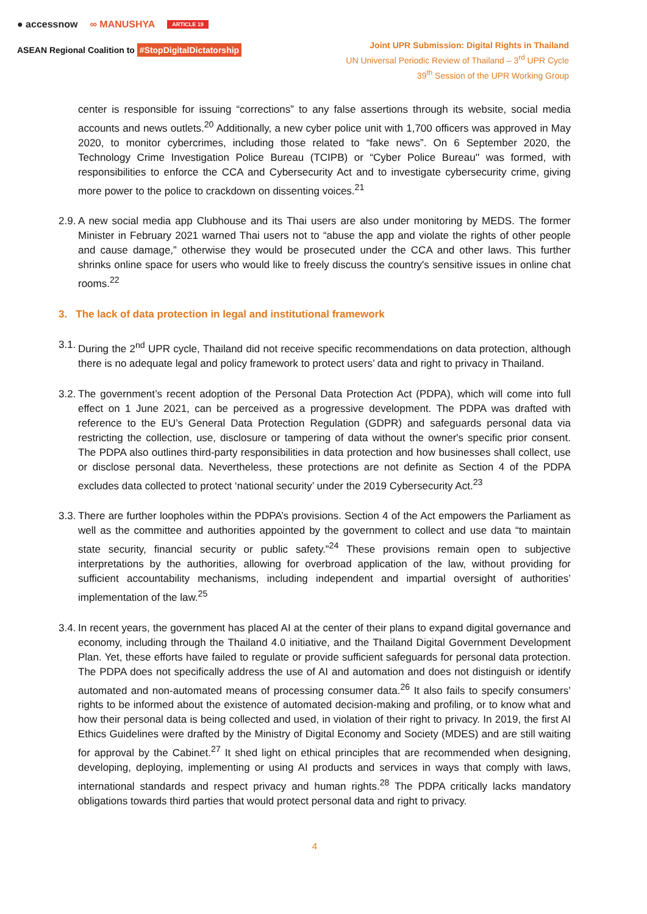● accessnow ∞ MANUSHYA ARTICLE 19
ASEAN Regional Coalition to #StopDigitalDictatorship
Joint UPR Submission: Digital Rights in Thailand
UN Universal Periodic Review of Thailand – 3<sup>rd</sup> UPR Cycle
39<sup>th</sup> Session of the UPR Working Group
center is responsible for issuing “corrections” to any false assertions through its website, social media accounts and news outlets.<sup>20</sup> Additionally, a new cyber police unit with 1,700 officers was approved in May 2020, to monitor cybercrimes, including those related to “fake news”. On 6 September 2020, the Technology Crime Investigation Police Bureau (TCIPB) or “Cyber Police Bureau'' was formed, with responsibilities to enforce the CCA and Cybersecurity Act and to investigate cybersecurity crime, giving more power to the police to crackdown on dissenting voices.<sup>21</sup>
2.9.
A new social media app Clubhouse and its Thai users are also under monitoring by MEDS. The former Minister in February 2021 warned Thai users not to “abuse the app and violate the rights of other people and cause damage,” otherwise they would be prosecuted under the CCA and other laws. This further shrinks online space for users who would like to freely discuss the country's sensitive issues in online chat rooms.<sup>22</sup>
3. The lack of data protection in legal and institutional framework
3.1.
During the 2<sup>nd</sup> UPR cycle, Thailand did not receive specific recommendations on data protection, although there is no adequate legal and policy framework to protect users’ data and right to privacy in Thailand.
3.2.
The government’s recent adoption of the Personal Data Protection Act (PDPA), which will come into full effect on 1 June 2021, can be perceived as a progressive development. The PDPA was drafted with reference to the EU’s General Data Protection Regulation (GDPR) and safeguards personal data via restricting the collection, use, disclosure or tampering of data without the owner's specific prior consent. The PDPA also outlines third-party responsibilities in data protection and how businesses shall collect, use or disclose personal data. Nevertheless, these protections are not definite as Section 4 of the PDPA excludes data collected to protect ‘national security’ under the 2019 Cybersecurity Act.<sup>23</sup>
3.3.
There are further loopholes within the PDPA’s provisions. Section 4 of the Act empowers the Parliament as well as the committee and authorities appointed by the government to collect and use data “to maintain state security, financial security or public safety.”<sup>24</sup> These provisions remain open to subjective interpretations by the authorities, allowing for overbroad application of the law, without providing for sufficient accountability mechanisms, including independent and impartial oversight of authorities’ implementation of the law.<sup>25</sup>
3.4.
In recent years, the government has placed AI at the center of their plans to expand digital governance and economy, including through the Thailand 4.0 initiative, and the Thailand Digital Government Development Plan. Yet, these efforts have failed to regulate or provide sufficient safeguards for personal data protection. The PDPA does not specifically address the use of AI and automation and does not distinguish or identify automated and non-automated means of processing consumer data.<sup>26</sup> It also fails to specify consumers’ rights to be informed about the existence of automated decision-making and profiling, or to know what and how their personal data is being collected and used, in violation of their right to privacy. In 2019, the first AI Ethics Guidelines were drafted by the Ministry of Digital Economy and Society (MDES) and are still waiting for approval by the Cabinet.<sup>27</sup> It shed light on ethical principles that are recommended when designing, developing, deploying, implementing or using AI products and services in ways that comply with laws, international standards and respect privacy and human rights.<sup>28</sup> The PDPA critically lacks mandatory obligations towards third parties that would protect personal data and right to privacy.
4